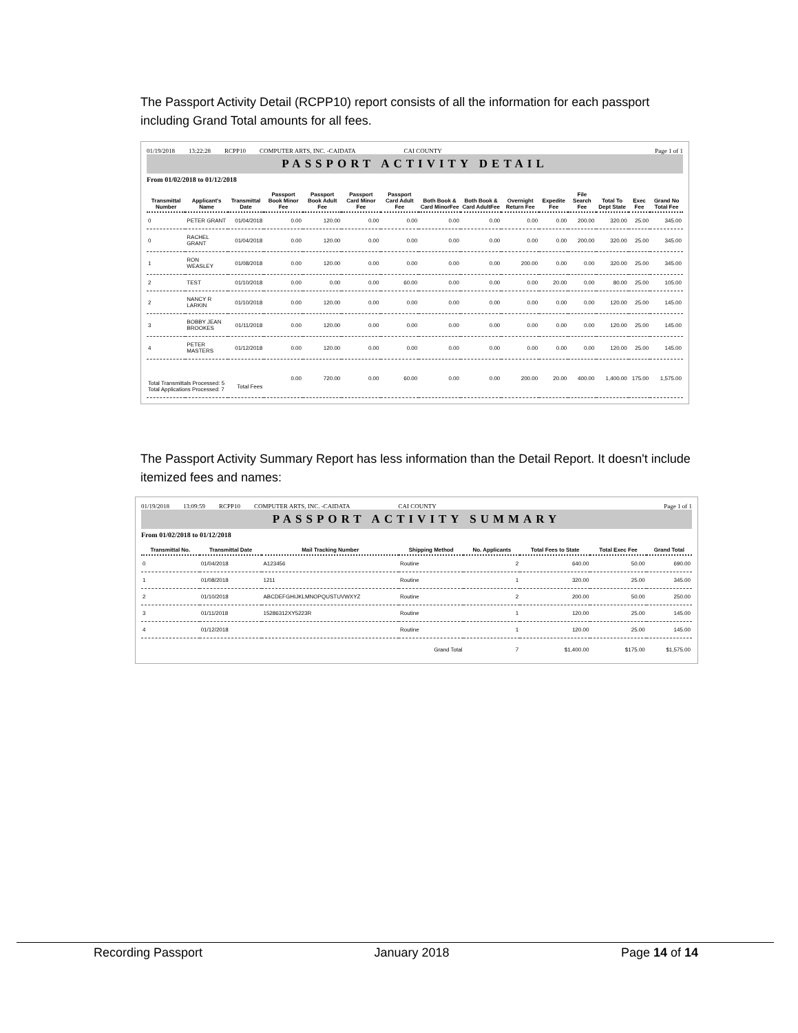The Passport Activity Detail (RCPP10) report consists of all the information for each passport including Grand Total amounts for all fees.
01/19/2018 13:22:28 RCPP10 COMPUTER ARTS, INC. -CAIDATA CAI COUNTY Page 1 of 1
PASSPORT ACTIVITY DETAIL
From 01/02/2018 to 01/12/2018
| Transmittal Number | Applicant's Name | Transmittal Date | Passport Book Minor Fee | Passport Book Adult Fee | Passport Card Minor Fee | Passport Card Adult Fee | Both Book & Card MinorFee | Both Book & Card AdultFee | Overnight Return Fee | Expedite Fee | File Search Fee | Total To Dept State | Exec Fee | Grand No Total Fee |
| --- | --- | --- | --- | --- | --- | --- | --- | --- | --- | --- | --- | --- | --- | --- |
| 0 | PETER GRANT | 01/04/2018 | 0.00 | 120.00 | 0.00 | 0.00 | 0.00 | 0.00 | 0.00 | 0.00 | 200.00 | 320.00 | 25.00 | 345.00 |
| 0 | RACHEL GRANT | 01/04/2018 | 0.00 | 120.00 | 0.00 | 0.00 | 0.00 | 0.00 | 0.00 | 0.00 | 200.00 | 320.00 | 25.00 | 345.00 |
| 1 | RON WEASLEY | 01/08/2018 | 0.00 | 120.00 | 0.00 | 0.00 | 0.00 | 0.00 | 200.00 | 0.00 | 0.00 | 320.00 | 25.00 | 345.00 |
| 2 | TEST | 01/10/2018 | 0.00 | 0.00 | 0.00 | 60.00 | 0.00 | 0.00 | 0.00 | 20.00 | 0.00 | 80.00 | 25.00 | 105.00 |
| 2 | NANCY R LARKIN | 01/10/2018 | 0.00 | 120.00 | 0.00 | 0.00 | 0.00 | 0.00 | 0.00 | 0.00 | 0.00 | 120.00 | 25.00 | 145.00 |
| 3 | BOBBY JEAN BROOKES | 01/11/2018 | 0.00 | 120.00 | 0.00 | 0.00 | 0.00 | 0.00 | 0.00 | 0.00 | 0.00 | 120.00 | 25.00 | 145.00 |
| 4 | PETER MASTERS | 01/12/2018 | 0.00 | 120.00 | 0.00 | 0.00 | 0.00 | 0.00 | 0.00 | 0.00 | 0.00 | 120.00 | 25.00 | 145.00 |
| Total Transmittals Processed: 5 Total Applications Processed: 7 | | Total Fees | 0.00 | 720.00 | 0.00 | 60.00 | 0.00 | 0.00 | 200.00 | 20.00 | 400.00 | 1,400.00 | 175.00 | 1,575.00 |
The Passport Activity Summary Report has less information than the Detail Report. It doesn't include itemized fees and names:
01/19/2018 13:09:59 RCPP10 COMPUTER ARTS, INC. -CAIDATA CAI COUNTY Page 1 of 1
PASSPORT ACTIVITY SUMMARY
From 01/02/2018 to 01/12/2018
| Transmittal No. | Transmittal Date | Mail Tracking Number | Shipping Method | No. Applicants | Total Fees to State | Total Exec Fee | Grand Total |
| --- | --- | --- | --- | --- | --- | --- | --- |
| 0 | 01/04/2018 | A123456 | Routine | 2 | 640.00 | 50.00 | 690.00 |
| 1 | 01/08/2018 | 1211 | Routine | 1 | 320.00 | 25.00 | 345.00 |
| 2 | 01/10/2018 | ABCDEFGHIJKLMNOPQUSTUVWXYZ | Routine | 2 | 200.00 | 50.00 | 250.00 |
| 3 | 01/11/2018 | 15286312XY5223R | Routine | 1 | 120.00 | 25.00 | 145.00 |
| 4 | 01/12/2018 | | Routine | 1 | 120.00 | 25.00 | 145.00 |
| Grand Total | | | | 7 | $1,400.00 | $175.00 | $1,575.00 |
Recording Passport January 2018 Page 14 of 14